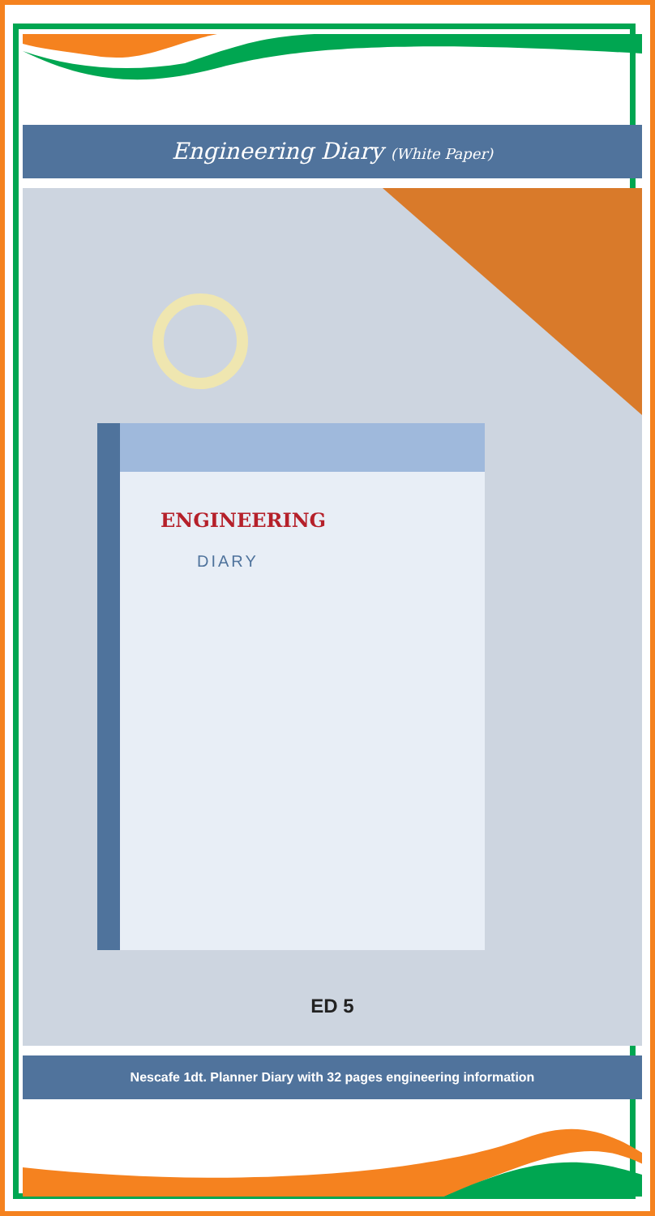Engineering Diary (White Paper)
ENGINEERING
DIARY
ED 5
Nescafe 1dt. Planner Diary with 32 pages engineering information